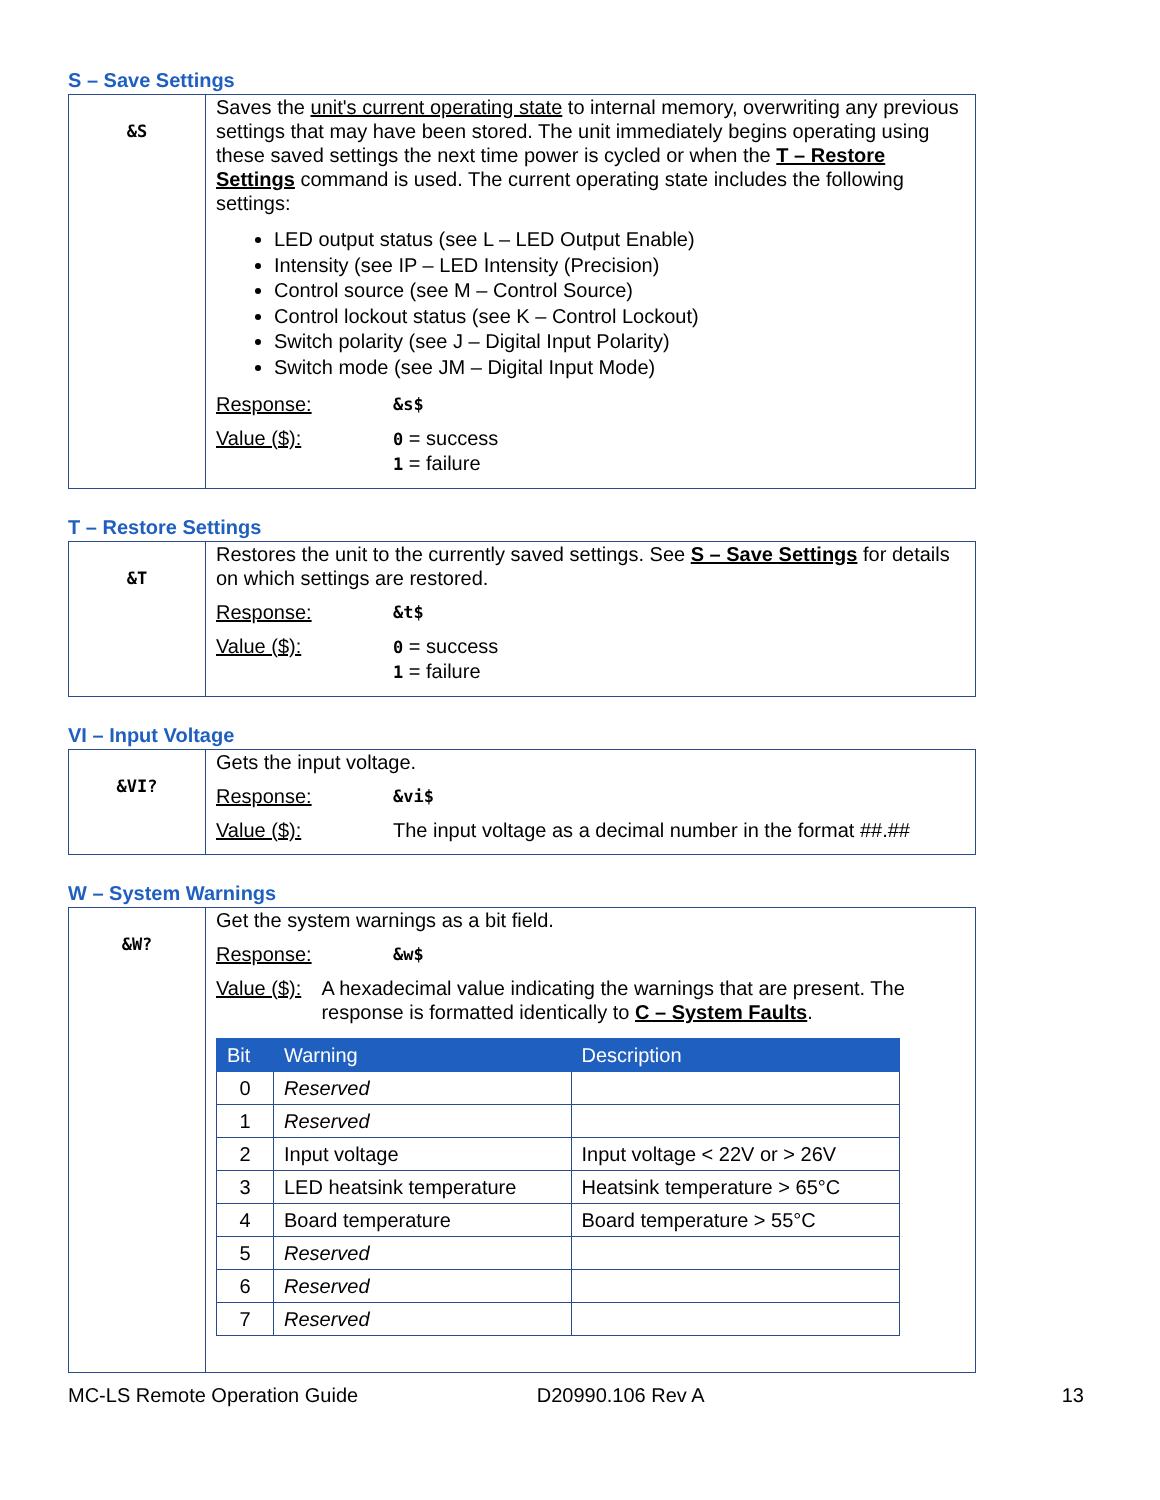S – Save Settings
| &S | Saves the unit's current operating state to internal memory, overwriting any previous settings that may have been stored. The unit immediately begins operating using these saved settings the next time power is cycled or when the T – Restore Settings command is used. The current operating state includes the following settings: LED output status (see L – LED Output Enable) Intensity (see IP – LED Intensity (Precision) Control source (see M – Control Source) Control lockout status (see K – Control Lockout) Switch polarity (see J – Digital Input Polarity) Switch mode (see JM – Digital Input Mode) Response: &s$ Value ($): 0 = success 1 = failure |
T – Restore Settings
| &T | Restores the unit to the currently saved settings. See S – Save Settings for details on which settings are restored. Response: &t$ Value ($): 0 = success 1 = failure |
VI – Input Voltage
| &VI? | Gets the input voltage. Response: &vi$ Value ($): The input voltage as a decimal number in the format ##.## |
W – System Warnings
| &W? | Get the system warnings as a bit field. Response: &w$ Value ($): A hexadecimal value indicating the warnings that are present. The response is formatted identically to C – System Faults . / Bit / Warning / Description / / --- / --- / --- / / 0 / Reserved / / / 1 / Reserved / / / 2 / Input voltage / Input voltage < 22V or > 26V / / 3 / LED heatsink temperature / Heatsink temperature > 65°C / / 4 / Board temperature / Board temperature > 55°C / / 5 / Reserved / / / 6 / Reserved / / / 7 / Reserved / / |
MC-LS Remote Operation Guide D20990.106 Rev A 13